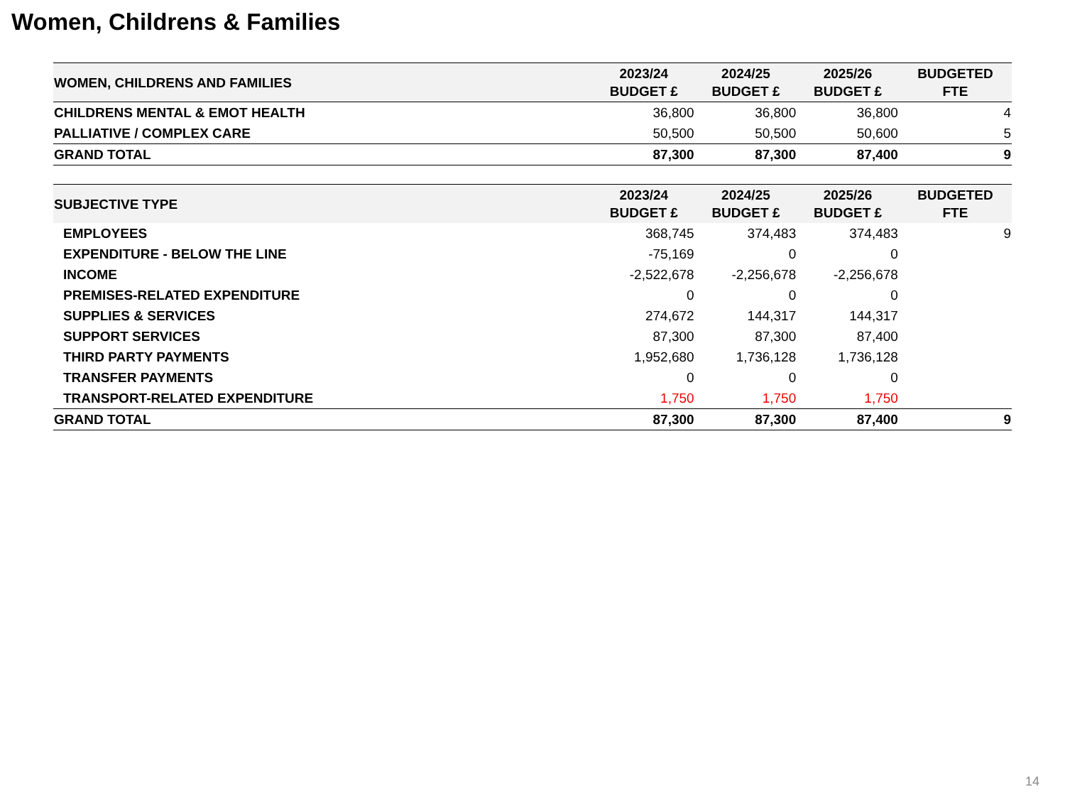Women, Childrens & Families
| WOMEN, CHILDRENS AND FAMILIES | 2023/24 BUDGET £ | 2024/25 BUDGET £ | 2025/26 BUDGET £ | BUDGETED FTE |
| --- | --- | --- | --- | --- |
| CHILDRENS MENTAL & EMOT HEALTH | 36,800 | 36,800 | 36,800 | 4 |
| PALLIATIVE / COMPLEX CARE | 50,500 | 50,500 | 50,600 | 5 |
| GRAND TOTAL | 87,300 | 87,300 | 87,400 | 9 |
| SUBJECTIVE TYPE | 2023/24 BUDGET £ | 2024/25 BUDGET £ | 2025/26 BUDGET £ | BUDGETED FTE |
| --- | --- | --- | --- | --- |
| EMPLOYEES | 368,745 | 374,483 | 374,483 | 9 |
| EXPENDITURE - BELOW THE LINE | -75,169 | 0 | 0 | |
| INCOME | -2,522,678 | -2,256,678 | -2,256,678 | |
| PREMISES-RELATED EXPENDITURE | 0 | 0 | 0 | |
| SUPPLIES & SERVICES | 274,672 | 144,317 | 144,317 | |
| SUPPORT SERVICES | 87,300 | 87,300 | 87,400 | |
| THIRD PARTY PAYMENTS | 1,952,680 | 1,736,128 | 1,736,128 | |
| TRANSFER PAYMENTS | 0 | 0 | 0 | |
| TRANSPORT-RELATED EXPENDITURE | 1,750 | 1,750 | 1,750 | |
| GRAND TOTAL | 87,300 | 87,300 | 87,400 | 9 |
14